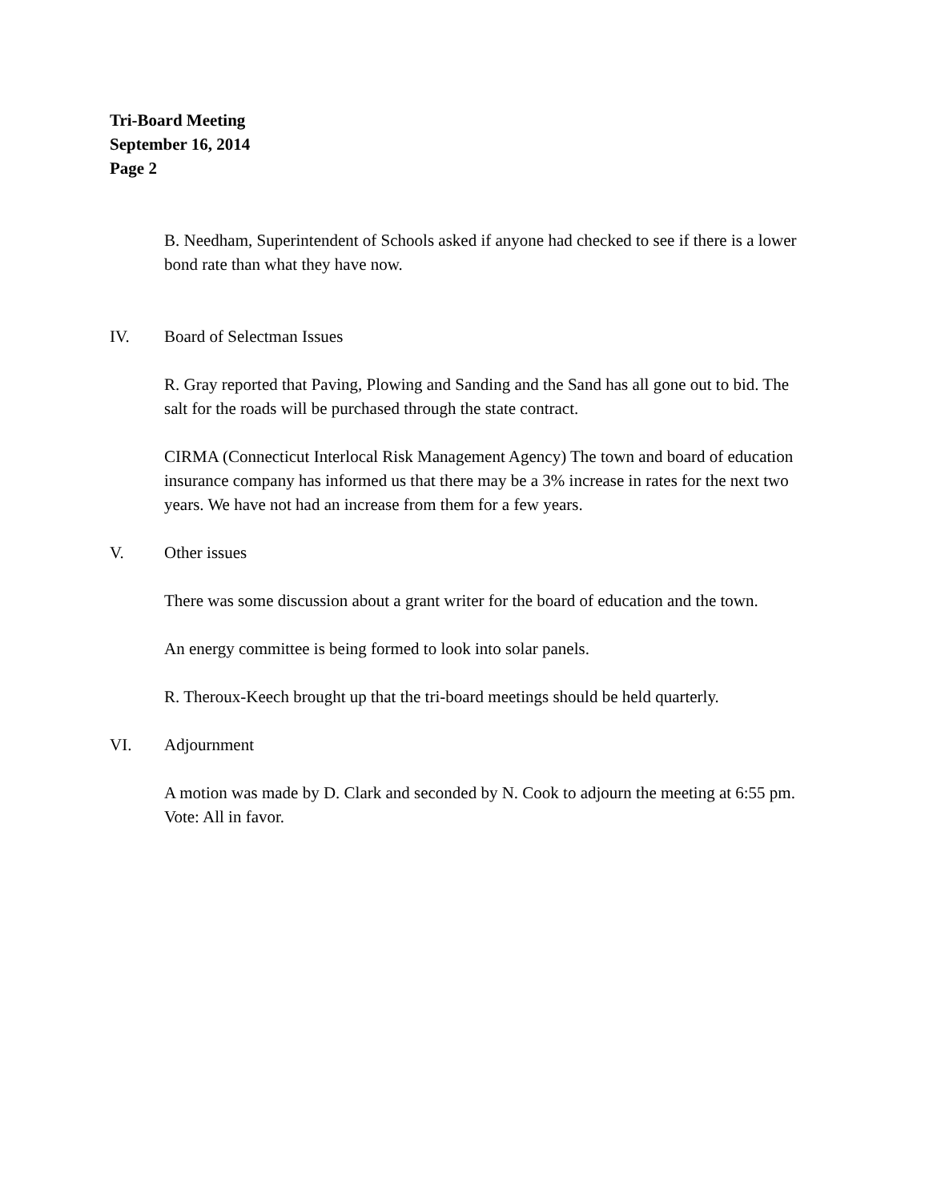Tri-Board Meeting
September 16, 2014
Page 2
B. Needham, Superintendent of Schools asked if anyone had checked to see if there is a lower bond rate than what they have now.
IV. Board of Selectman Issues
R. Gray reported that Paving, Plowing and Sanding and the Sand has all gone out to bid. The salt for the roads will be purchased through the state contract.
CIRMA (Connecticut Interlocal Risk Management Agency) The town and board of education insurance company has informed us that there may be a 3% increase in rates for the next two years. We have not had an increase from them for a few years.
V. Other issues
There was some discussion about a grant writer for the board of education and the town.
An energy committee is being formed to look into solar panels.
R. Theroux-Keech brought up that the tri-board meetings should be held quarterly.
VI. Adjournment
A motion was made by D. Clark and seconded by N. Cook to adjourn the meeting at 6:55 pm. Vote: All in favor.